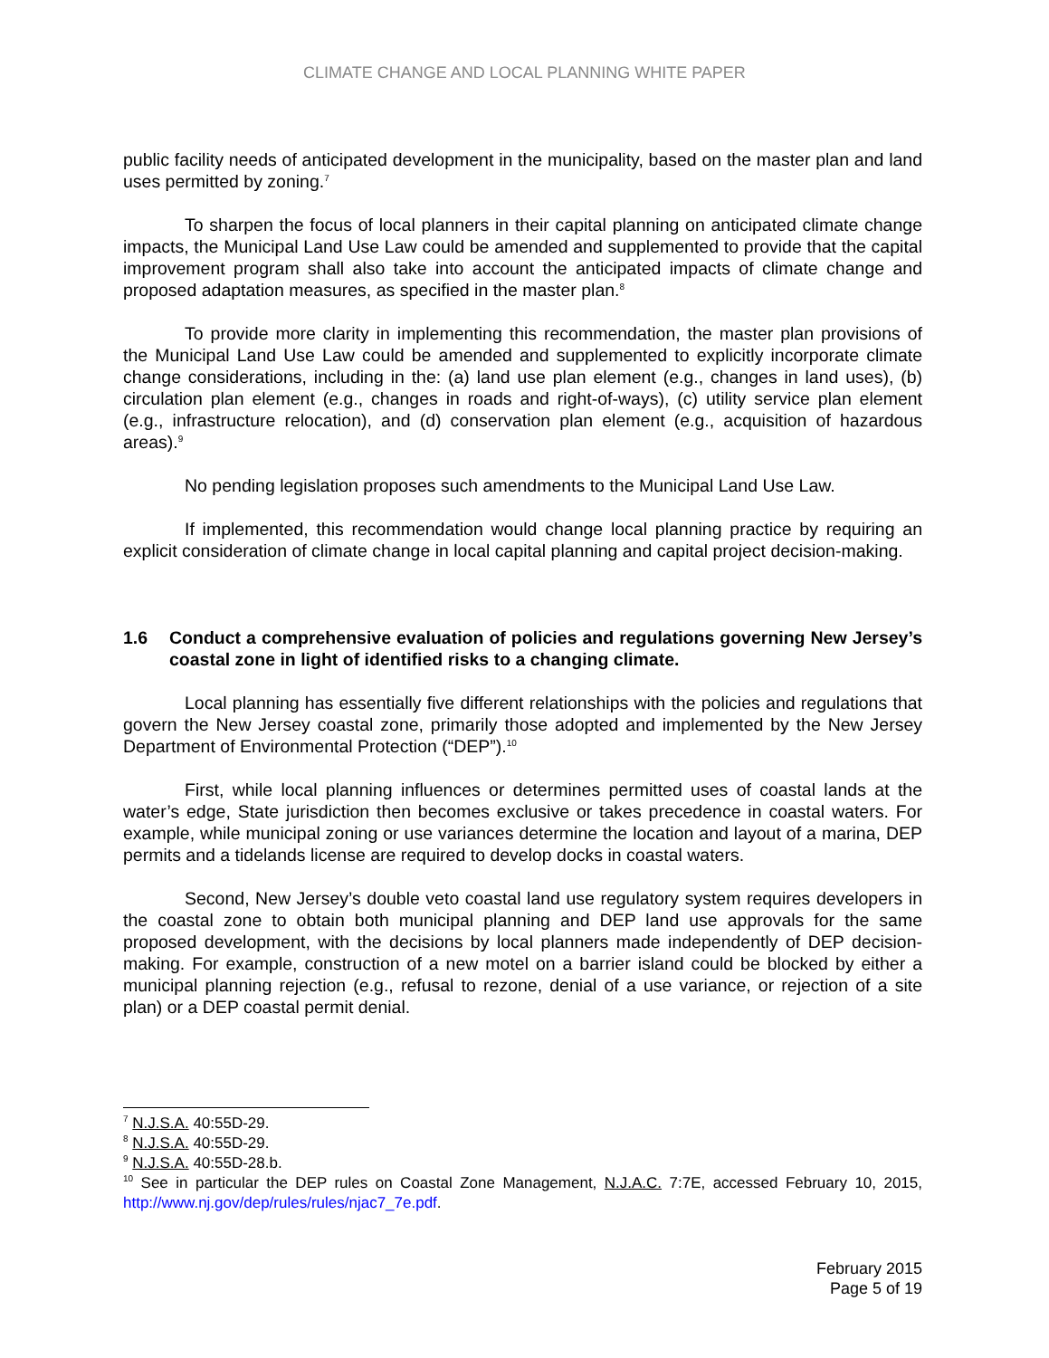CLIMATE CHANGE AND LOCAL PLANNING WHITE PAPER
public facility needs of anticipated development in the municipality, based on the master plan and land uses permitted by zoning.<sup>7</sup>
To sharpen the focus of local planners in their capital planning on anticipated climate change impacts, the Municipal Land Use Law could be amended and supplemented to provide that the capital improvement program shall also take into account the anticipated impacts of climate change and proposed adaptation measures, as specified in the master plan.<sup>8</sup>
To provide more clarity in implementing this recommendation, the master plan provisions of the Municipal Land Use Law could be amended and supplemented to explicitly incorporate climate change considerations, including in the: (a) land use plan element (e.g., changes in land uses), (b) circulation plan element (e.g., changes in roads and right-of-ways), (c) utility service plan element (e.g., infrastructure relocation), and (d) conservation plan element (e.g., acquisition of hazardous areas).<sup>9</sup>
No pending legislation proposes such amendments to the Municipal Land Use Law.
If implemented, this recommendation would change local planning practice by requiring an explicit consideration of climate change in local capital planning and capital project decision-making.
1.6 Conduct a comprehensive evaluation of policies and regulations governing New Jersey’s coastal zone in light of identified risks to a changing climate.
Local planning has essentially five different relationships with the policies and regulations that govern the New Jersey coastal zone, primarily those adopted and implemented by the New Jersey Department of Environmental Protection (“DEP”).<sup>10</sup>
First, while local planning influences or determines permitted uses of coastal lands at the water’s edge, State jurisdiction then becomes exclusive or takes precedence in coastal waters. For example, while municipal zoning or use variances determine the location and layout of a marina, DEP permits and a tidelands license are required to develop docks in coastal waters.
Second, New Jersey’s double veto coastal land use regulatory system requires developers in the coastal zone to obtain both municipal planning and DEP land use approvals for the same proposed development, with the decisions by local planners made independently of DEP decision-making. For example, construction of a new motel on a barrier island could be blocked by either a municipal planning rejection (e.g., refusal to rezone, denial of a use variance, or rejection of a site plan) or a DEP coastal permit denial.
<sup>7</sup> N.J.S.A. 40:55D-29.
<sup>8</sup> N.J.S.A. 40:55D-29.
<sup>9</sup> N.J.S.A. 40:55D-28.b.
<sup>10</sup> See in particular the DEP rules on Coastal Zone Management, N.J.A.C. 7:7E, accessed February 10, 2015, http://www.nj.gov/dep/rules/rules/njac7_7e.pdf.
February 2015
Page 5 of 19